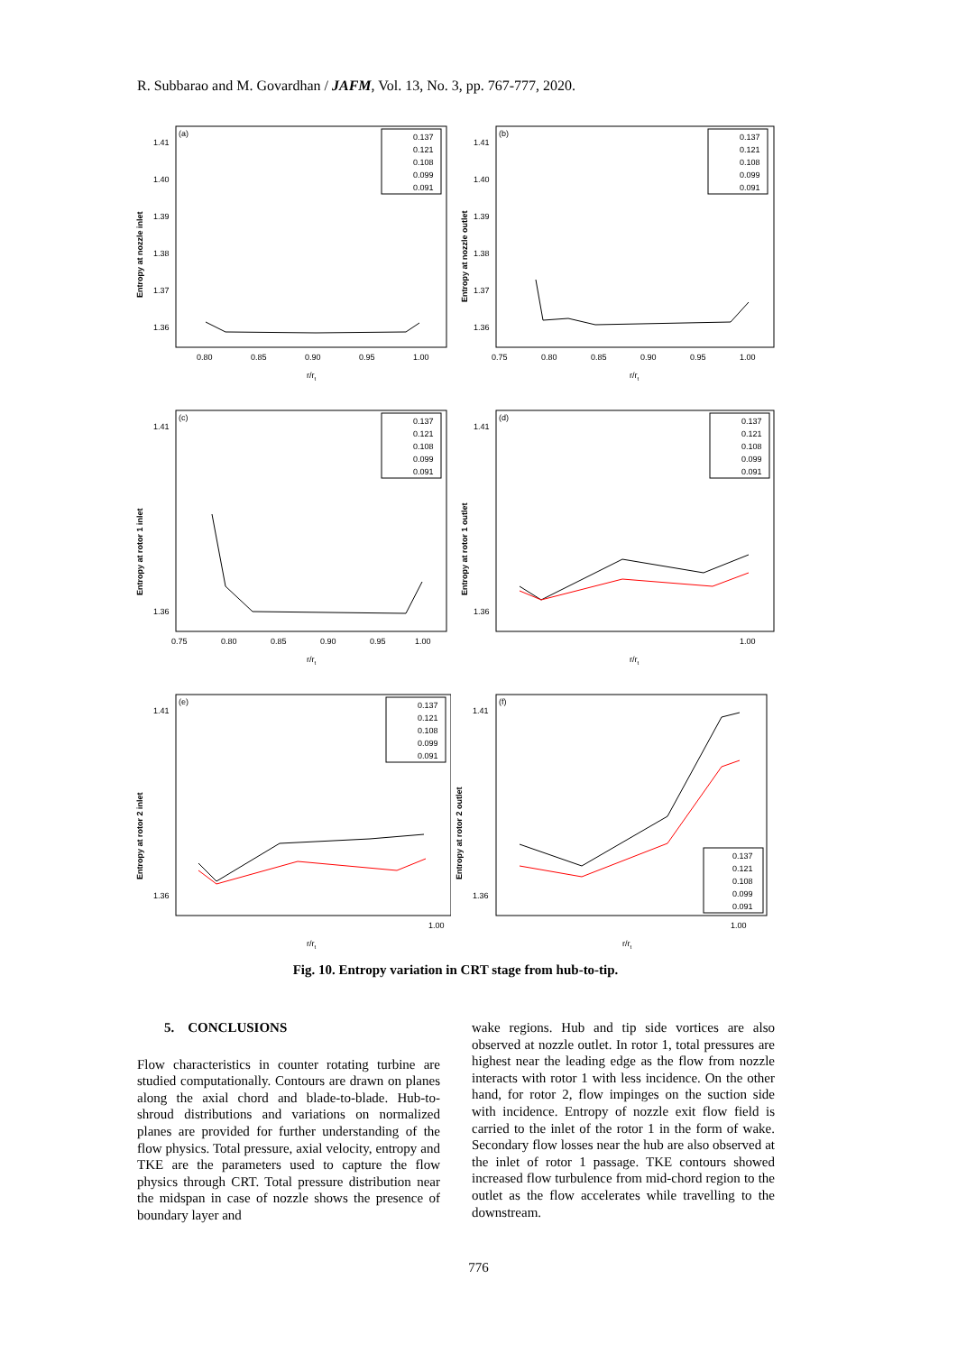R. Subbarao and M. Govardhan / JAFM, Vol. 13, No. 3, pp. 767-777, 2020.
(a)
Entropy at nozzle inlet
1.41
1.40
1.39
1.38
1.37
1.36
0.80
0.85
0.90
0.95
1.00
r/rt
0.137
0.121
0.108
0.099
0.091
(b)
Entropy at nozzle outlet
1.41
1.40
1.39
1.38
1.37
1.36
0.75
0.80
0.85
0.90
0.95
1.00
r/rt
0.137
0.121
0.108
0.099
0.091
(c)
Entropy at rotor 1 inlet
1.41
1.36
0.75
0.80
0.85
0.90
0.95
1.00
r/rt
0.137
0.121
0.108
0.099
0.091
(d)
Entropy at rotor 1 outlet
1.41
1.36
1.00
r/rt
0.137
0.121
0.108
0.099
0.091
(e)
Entropy at rotor 2 inlet
1.41
1.36
1.00
r/rt
0.137
0.121
0.108
0.099
0.091
(f)
Entropy at rotor 2 outlet
1.41
1.36
1.00
r/rt
0.137
0.121
0.108
0.099
0.091
Fig. 10. Entropy variation in CRT stage from hub-to-tip.
5. CONCLUSIONS
Flow characteristics in counter rotating turbine are studied computationally. Contours are drawn on planes along the axial chord and blade-to-blade. Hub-to-shroud distributions and variations on normalized planes are provided for further understanding of the flow physics. Total pressure, axial velocity, entropy and TKE are the parameters used to capture the flow physics through CRT. Total pressure distribution near the midspan in case of nozzle shows the presence of boundary layer and
wake regions. Hub and tip side vortices are also observed at nozzle outlet. In rotor 1, total pressures are highest near the leading edge as the flow from nozzle interacts with rotor 1 with less incidence. On the other hand, for rotor 2, flow impinges on the suction side with incidence. Entropy of nozzle exit flow field is carried to the inlet of the rotor 1 in the form of wake. Secondary flow losses near the hub are also observed at the inlet of rotor 1 passage. TKE contours showed increased flow turbulence from mid-chord region to the outlet as the flow accelerates while travelling to the downstream.
776